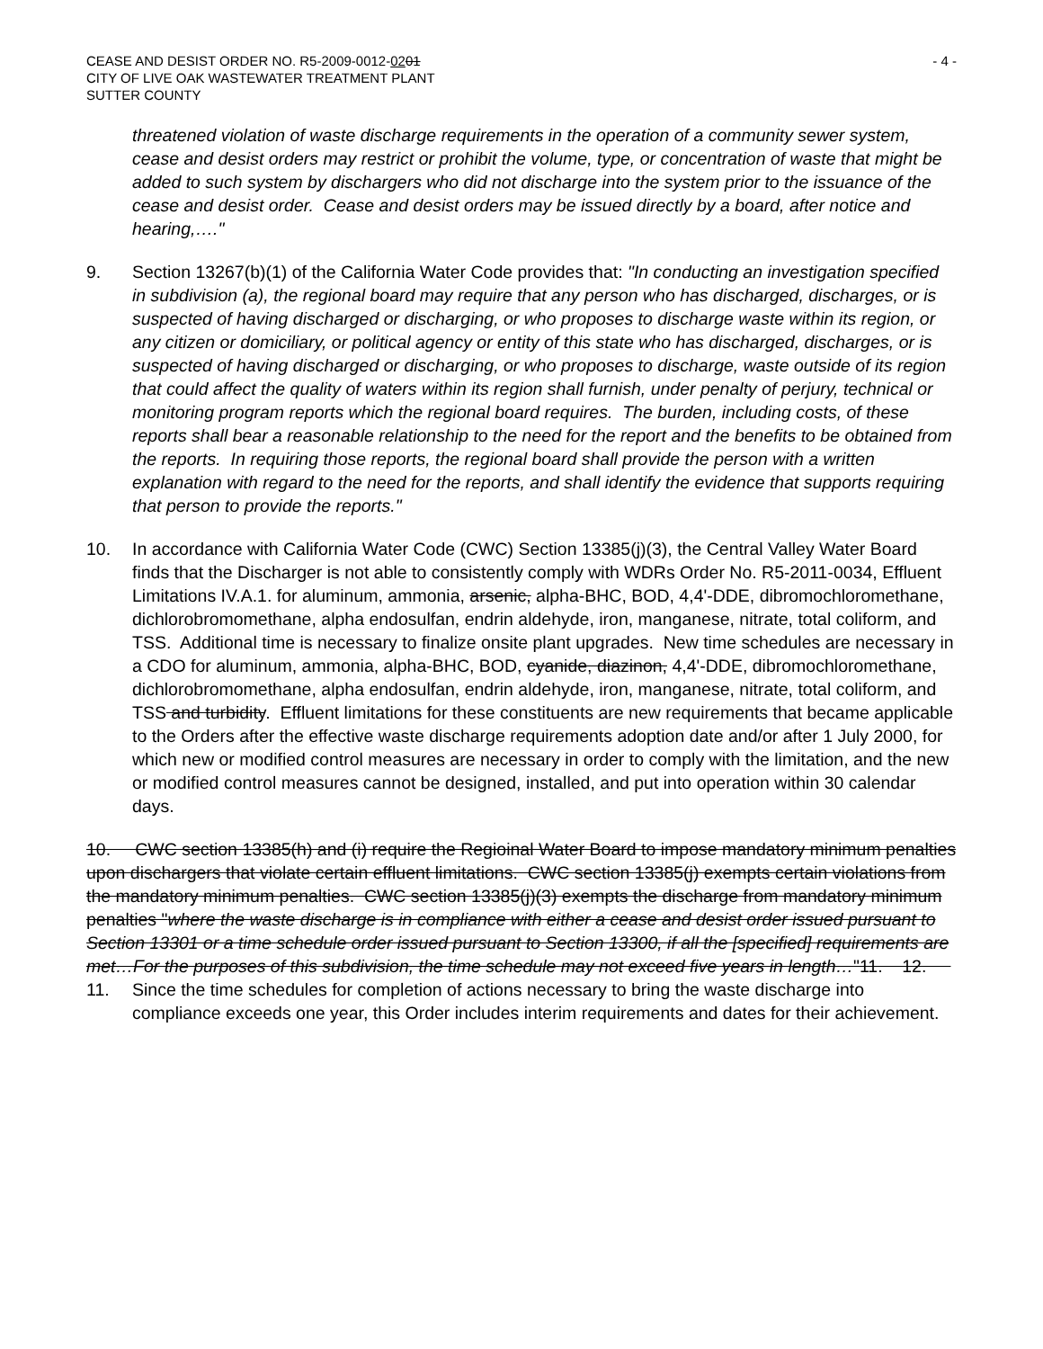CEASE AND DESIST ORDER NO. R5-2009-0012-0201
CITY OF LIVE OAK WASTEWATER TREATMENT PLANT
SUTTER COUNTY
- 4 -
threatened violation of waste discharge requirements in the operation of a community sewer system, cease and desist orders may restrict or prohibit the volume, type, or concentration of waste that might be added to such system by dischargers who did not discharge into the system prior to the issuance of the cease and desist order. Cease and desist orders may be issued directly by a board, after notice and hearing,…."
9. Section 13267(b)(1) of the California Water Code provides that: "In conducting an investigation specified in subdivision (a), the regional board may require that any person who has discharged, discharges, or is suspected of having discharged or discharging, or who proposes to discharge waste within its region, or any citizen or domiciliary, or political agency or entity of this state who has discharged, discharges, or is suspected of having discharged or discharging, or who proposes to discharge, waste outside of its region that could affect the quality of waters within its region shall furnish, under penalty of perjury, technical or monitoring program reports which the regional board requires. The burden, including costs, of these reports shall bear a reasonable relationship to the need for the report and the benefits to be obtained from the reports. In requiring those reports, the regional board shall provide the person with a written explanation with regard to the need for the reports, and shall identify the evidence that supports requiring that person to provide the reports."
10. In accordance with California Water Code (CWC) Section 13385(j)(3), the Central Valley Water Board finds that the Discharger is not able to consistently comply with WDRs Order No. R5-2011-0034, Effluent Limitations IV.A.1. for aluminum, ammonia, arsenic, alpha-BHC, BOD, 4,4'-DDE, dibromochloromethane, dichlorobromomethane, alpha endosulfan, endrin aldehyde, iron, manganese, nitrate, total coliform, and TSS. Additional time is necessary to finalize onsite plant upgrades. New time schedules are necessary in a CDO for aluminum, ammonia, alpha-BHC, BOD, cyanide, diazinon, 4,4'-DDE, dibromochloromethane, dichlorobromomethane, alpha endosulfan, endrin aldehyde, iron, manganese, nitrate, total coliform, and TSS and turbidity. Effluent limitations for these constituents are new requirements that became applicable to the Orders after the effective waste discharge requirements adoption date and/or after 1 July 2000, for which new or modified control measures are necessary in order to comply with the limitation, and the new or modified control measures cannot be designed, installed, and put into operation within 30 calendar days.
10. CWC section 13385(h) and (i) require the Regioinal Water Board to impose mandatory minimum penalties upon dischargers that violate certain effluent limitations. CWC section 13385(j) exempts certain violations from the mandatory minimum penalties. CWC section 13385(j)(3) exempts the discharge from mandatory minimum penalties "where the waste discharge is in compliance with either a cease and desist order issued pursuant to Section 13301 or a time schedule order issued pursuant to Section 13300, if all the [specified] requirements are met…For the purposes of this subdivision, the time schedule may not exceed five years in length…"11. 12.
11. Since the time schedules for completion of actions necessary to bring the waste discharge into compliance exceeds one year, this Order includes interim requirements and dates for their achievement.